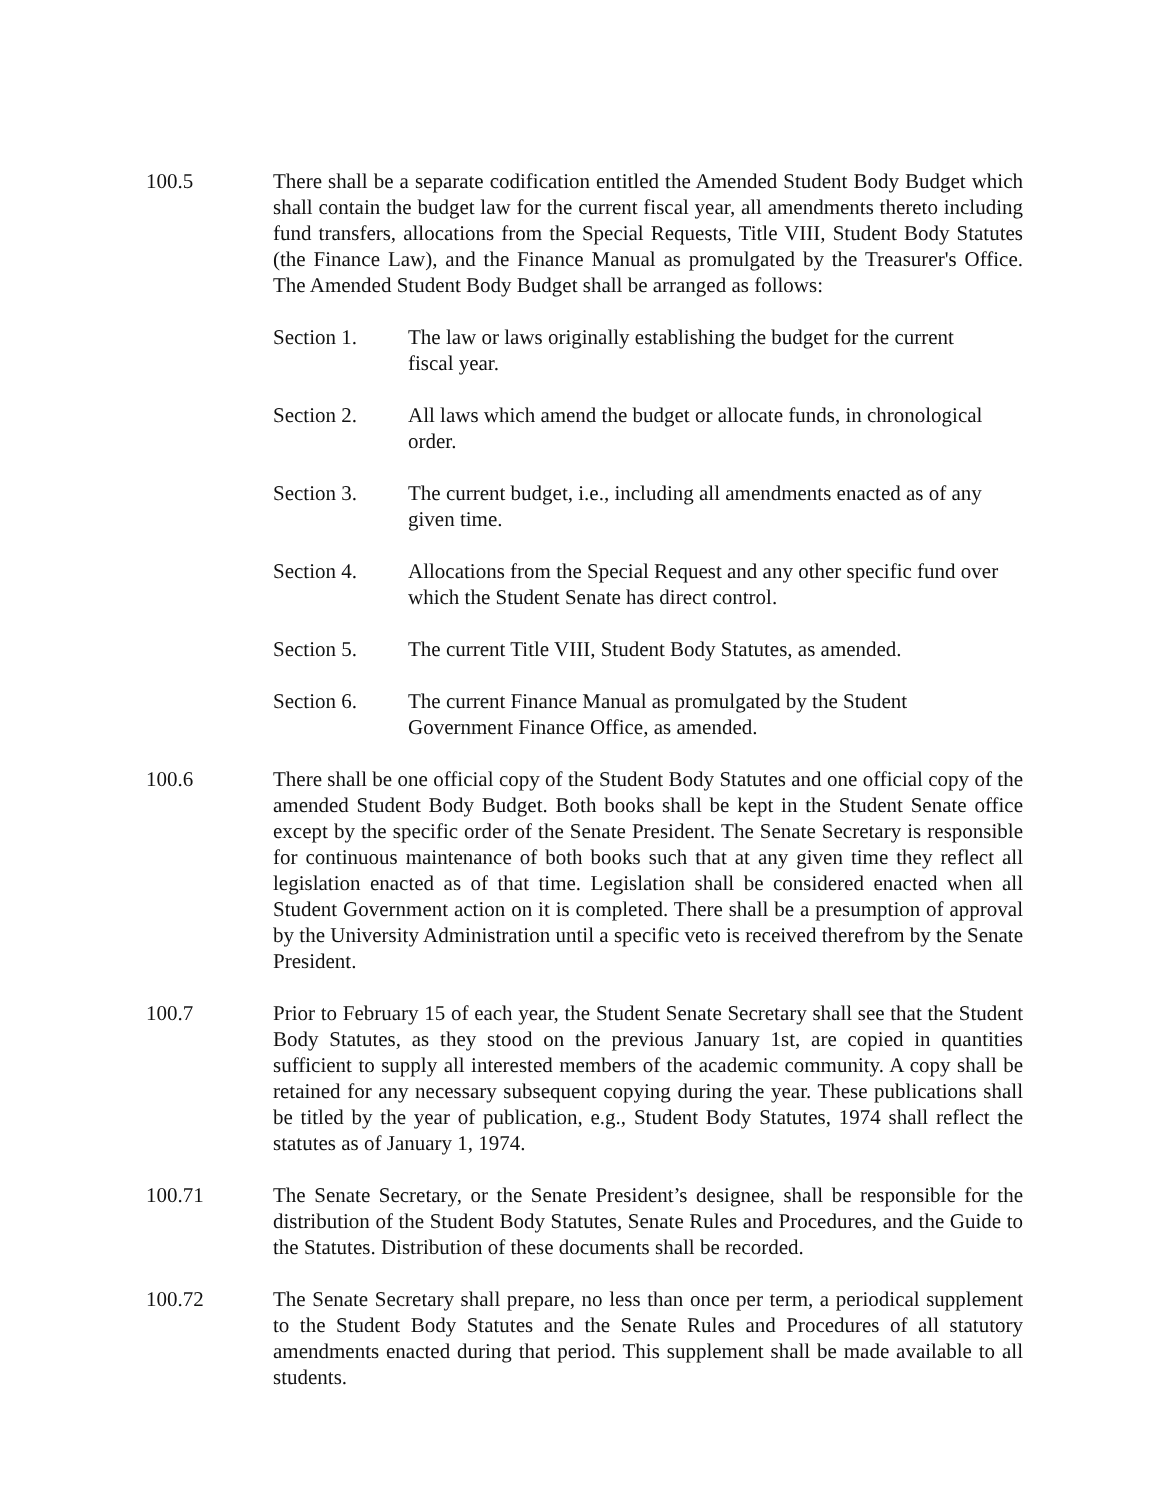100.5 There shall be a separate codification entitled the Amended Student Body Budget which shall contain the budget law for the current fiscal year, all amendments thereto including fund transfers, allocations from the Special Requests, Title VIII, Student Body Statutes (the Finance Law), and the Finance Manual as promulgated by the Treasurer's Office. The Amended Student Body Budget shall be arranged as follows:
Section 1. The law or laws originally establishing the budget for the current fiscal year.
Section 2. All laws which amend the budget or allocate funds, in chronological order.
Section 3. The current budget, i.e., including all amendments enacted as of any given time.
Section 4. Allocations from the Special Request and any other specific fund over which the Student Senate has direct control.
Section 5. The current Title VIII, Student Body Statutes, as amended.
Section 6. The current Finance Manual as promulgated by the Student Government Finance Office, as amended.
100.6 There shall be one official copy of the Student Body Statutes and one official copy of the amended Student Body Budget. Both books shall be kept in the Student Senate office except by the specific order of the Senate President. The Senate Secretary is responsible for continuous maintenance of both books such that at any given time they reflect all legislation enacted as of that time. Legislation shall be considered enacted when all Student Government action on it is completed. There shall be a presumption of approval by the University Administration until a specific veto is received therefrom by the Senate President.
100.7 Prior to February 15 of each year, the Student Senate Secretary shall see that the Student Body Statutes, as they stood on the previous January 1st, are copied in quantities sufficient to supply all interested members of the academic community. A copy shall be retained for any necessary subsequent copying during the year. These publications shall be titled by the year of publication, e.g., Student Body Statutes, 1974 shall reflect the statutes as of January 1, 1974.
100.71 The Senate Secretary, or the Senate President’s designee, shall be responsible for the distribution of the Student Body Statutes, Senate Rules and Procedures, and the Guide to the Statutes. Distribution of these documents shall be recorded.
100.72 The Senate Secretary shall prepare, no less than once per term, a periodical supplement to the Student Body Statutes and the Senate Rules and Procedures of all statutory amendments enacted during that period. This supplement shall be made available to all students.